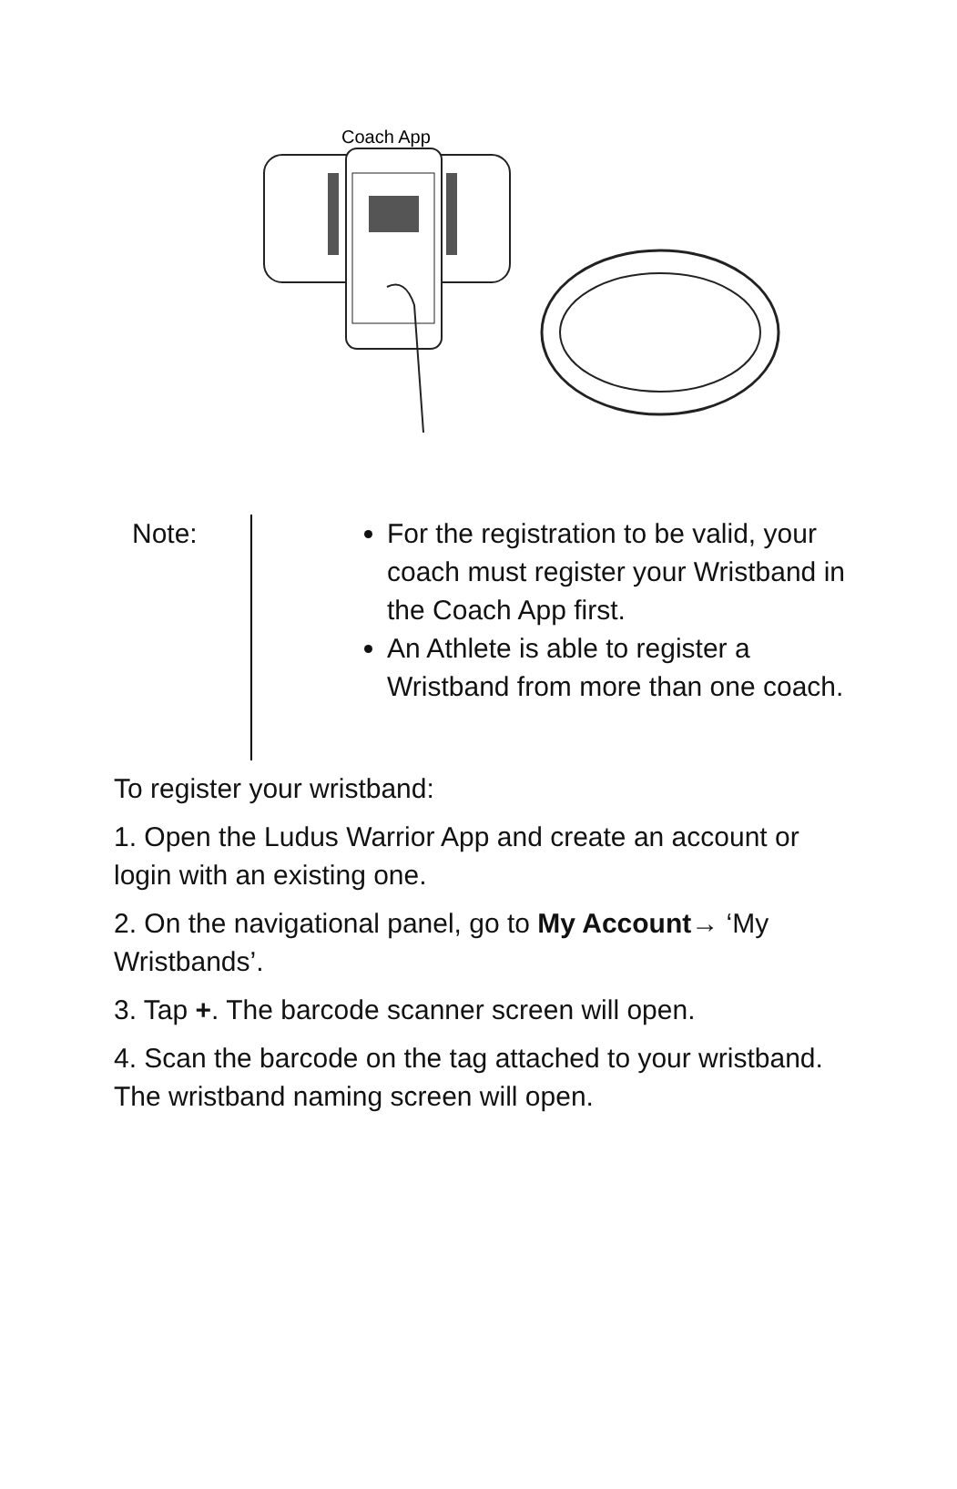Coach App
| Note: | For the registration to be valid, your coach must register your Wristband in the Coach App first. An Athlete is able to register a Wristband from more than one coach. |
To register your wristband:
1. Open the Ludus Warrior App and create an account or login with an existing one.
2. On the navigational panel, go to My Account→ ‘My Wristbands’.
3. Tap +. The barcode scanner screen will open.
4. Scan the barcode on the tag attached to your wristband. The wristband naming screen will open.